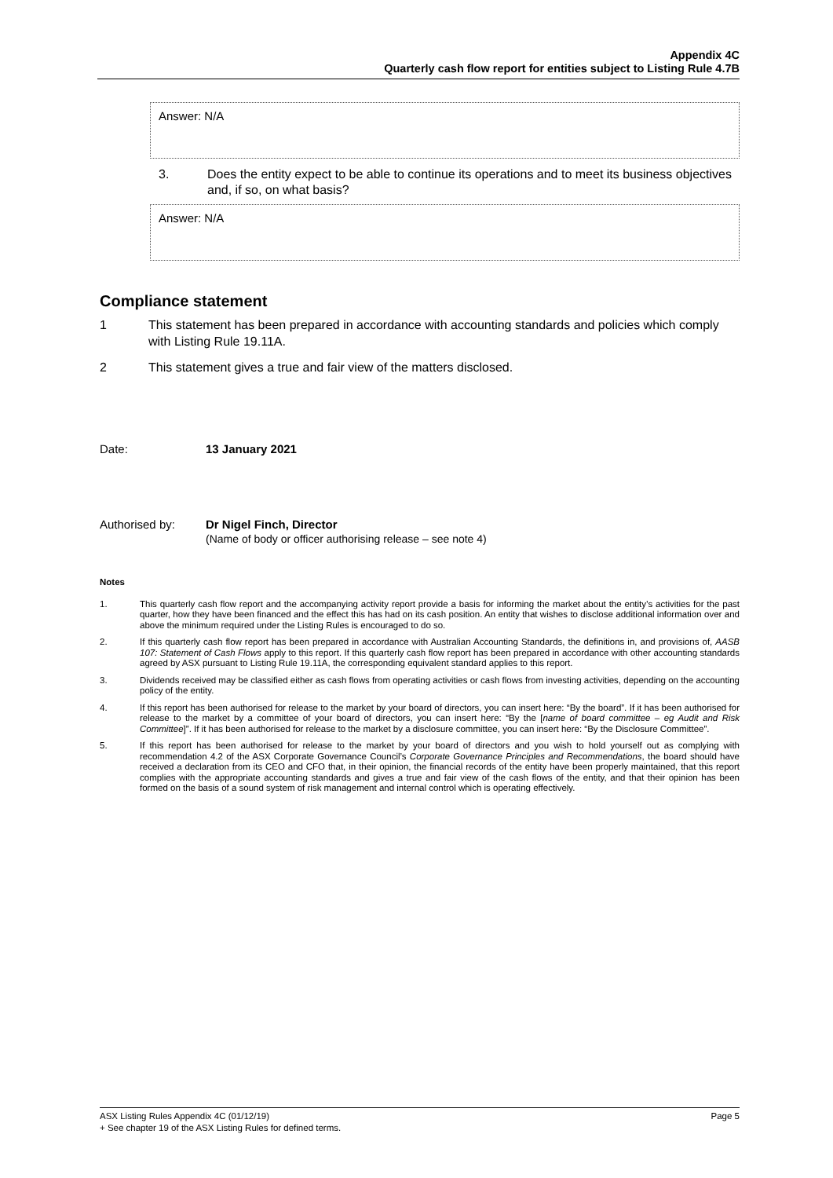Appendix 4C
Quarterly cash flow report for entities subject to Listing Rule 4.7B
Answer: N/A
3. Does the entity expect to be able to continue its operations and to meet its business objectives and, if so, on what basis?
Answer: N/A
Compliance statement
1 This statement has been prepared in accordance with accounting standards and policies which comply with Listing Rule 19.11A.
2 This statement gives a true and fair view of the matters disclosed.
Date: 13 January 2021
Authorised by: Dr Nigel Finch, Director
(Name of body or officer authorising release – see note 4)
Notes
1. This quarterly cash flow report and the accompanying activity report provide a basis for informing the market about the entity’s activities for the past quarter, how they have been financed and the effect this has had on its cash position. An entity that wishes to disclose additional information over and above the minimum required under the Listing Rules is encouraged to do so.
2. If this quarterly cash flow report has been prepared in accordance with Australian Accounting Standards, the definitions in, and provisions of, AASB 107: Statement of Cash Flows apply to this report. If this quarterly cash flow report has been prepared in accordance with other accounting standards agreed by ASX pursuant to Listing Rule 19.11A, the corresponding equivalent standard applies to this report.
3. Dividends received may be classified either as cash flows from operating activities or cash flows from investing activities, depending on the accounting policy of the entity.
4. If this report has been authorised for release to the market by your board of directors, you can insert here: “By the board”. If it has been authorised for release to the market by a committee of your board of directors, you can insert here: “By the [name of board committee – eg Audit and Risk Committee]”. If it has been authorised for release to the market by a disclosure committee, you can insert here: “By the Disclosure Committee”.
5. If this report has been authorised for release to the market by your board of directors and you wish to hold yourself out as complying with recommendation 4.2 of the ASX Corporate Governance Council’s Corporate Governance Principles and Recommendations, the board should have received a declaration from its CEO and CFO that, in their opinion, the financial records of the entity have been properly maintained, that this report complies with the appropriate accounting standards and gives a true and fair view of the cash flows of the entity, and that their opinion has been formed on the basis of a sound system of risk management and internal control which is operating effectively.
ASX Listing Rules Appendix 4C (01/12/19) Page 5
+ See chapter 19 of the ASX Listing Rules for defined terms.